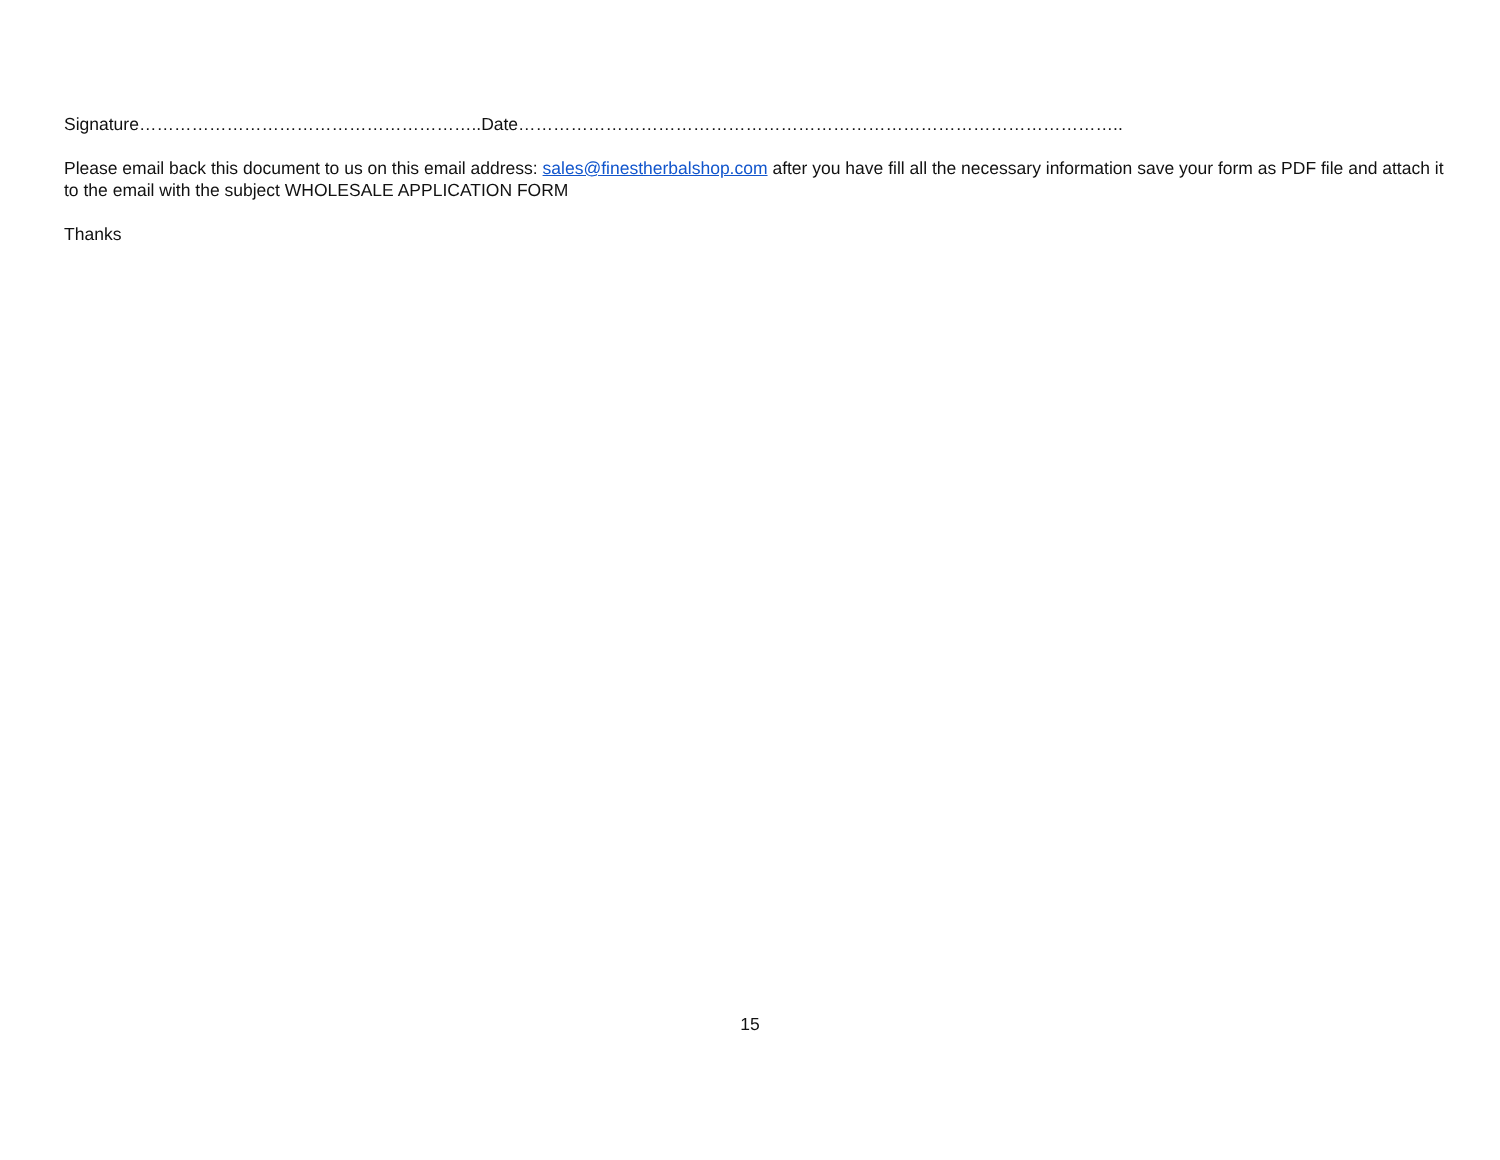Signature…………………………………………………..Date…………………………………………………………………………………………..
Please email back this document to us on this email address: sales@finestherbalshop.com after you have fill all the necessary information save your form as PDF file and attach it to the email with the subject WHOLESALE APPLICATION FORM
Thanks
15